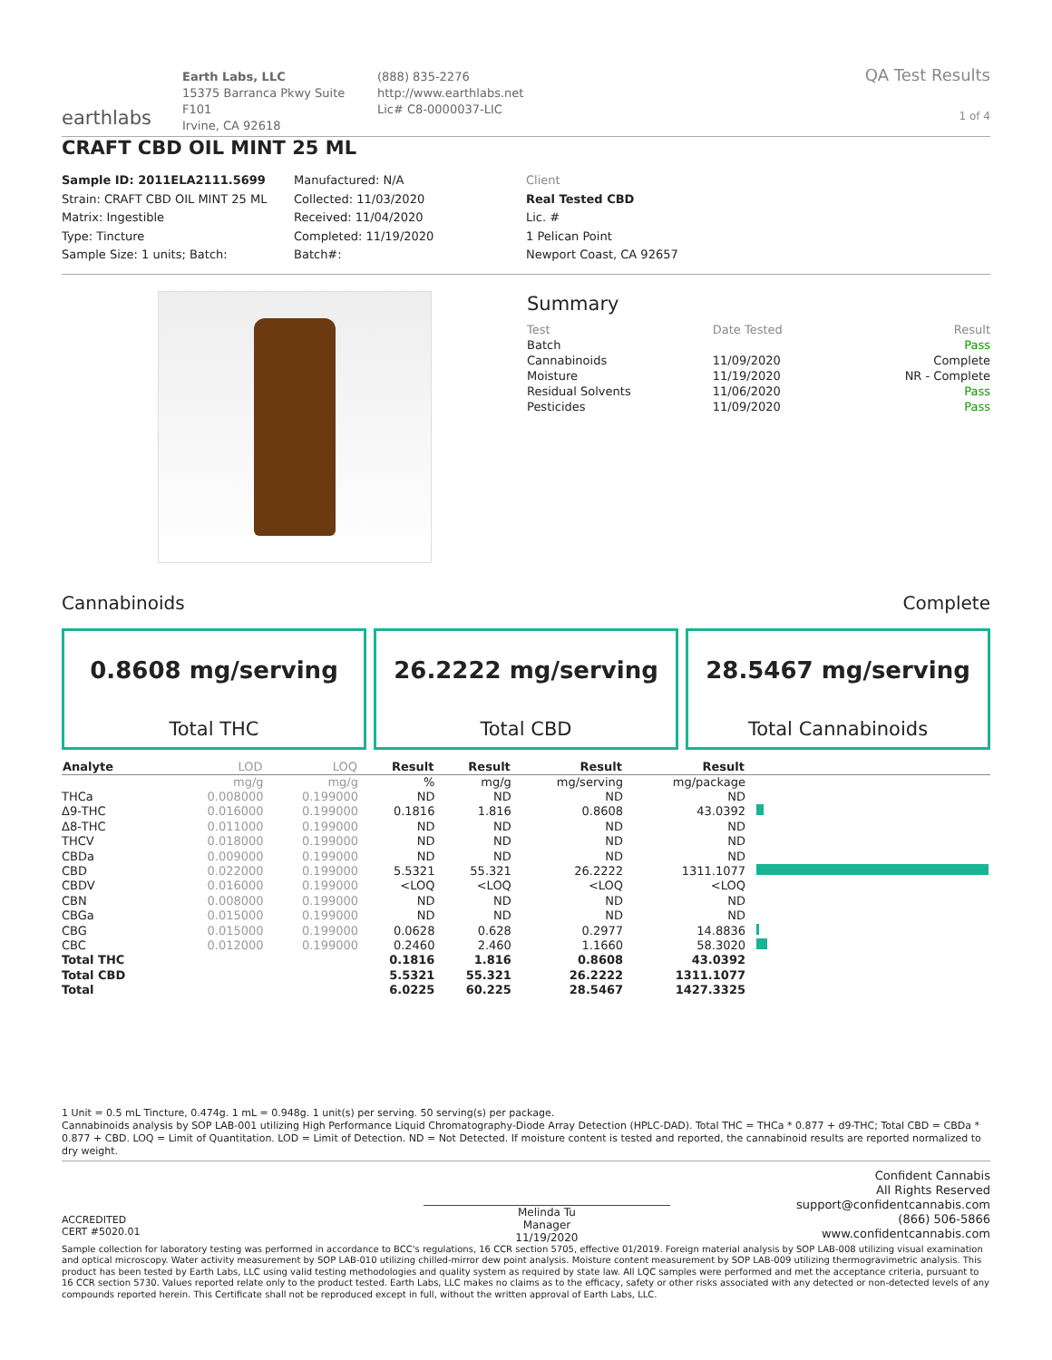earthlabs
Earth Labs, LLC
15375 Barranca Pkwy Suite F101
Irvine, CA 92618
(888) 835-2276
http://www.earthlabs.net
Lic# C8-0000037-LIC
QA Test Results
1 of 4
CRAFT CBD OIL MINT 25 ML
Sample ID: 2011ELA2111.5699
Strain: CRAFT CBD OIL MINT 25 ML
Matrix: Ingestible
Type: Tincture
Sample Size: 1 units; Batch:
Manufactured: N/A
Collected: 11/03/2020
Received: 11/04/2020
Completed: 11/19/2020
Batch#:
Client
Real Tested CBD
Lic. #
1 Pelican Point
Newport Coast, CA 92657
Summary
| Test | Date Tested | Result |
| --- | --- | --- |
| Batch | | Pass |
| Cannabinoids | 11/09/2020 | Complete |
| Moisture | 11/19/2020 | NR - Complete |
| Residual Solvents | 11/06/2020 | Pass |
| Pesticides | 11/09/2020 | Pass |
Cannabinoids Complete
0.8608 mg/serving
Total THC
26.2222 mg/serving
Total CBD
28.5467 mg/serving
Total Cannabinoids
| Analyte | LOD | LOQ | Result | Result | Result | Result | |
| --- | --- | --- | --- | --- | --- | --- | --- |
| | mg/g | mg/g | % | mg/g | mg/serving | mg/package | |
| THCa | 0.008000 | 0.199000 | ND | ND | ND | ND | |
| Δ9-THC | 0.016000 | 0.199000 | 0.1816 | 1.816 | 0.8608 | 43.0392 | |
| Δ8-THC | 0.011000 | 0.199000 | ND | ND | ND | ND | |
| THCV | 0.018000 | 0.199000 | ND | ND | ND | ND | |
| CBDa | 0.009000 | 0.199000 | ND | ND | ND | ND | |
| CBD | 0.022000 | 0.199000 | 5.5321 | 55.321 | 26.2222 | 1311.1077 | |
| CBDV | 0.016000 | 0.199000 | <LOQ | <LOQ | <LOQ | <LOQ | |
| CBN | 0.008000 | 0.199000 | ND | ND | ND | ND | |
| CBGa | 0.015000 | 0.199000 | ND | ND | ND | ND | |
| CBG | 0.015000 | 0.199000 | 0.0628 | 0.628 | 0.2977 | 14.8836 | |
| CBC | 0.012000 | 0.199000 | 0.2460 | 2.460 | 1.1660 | 58.3020 | |
| Total THC | | | 0.1816 | 1.816 | 0.8608 | 43.0392 | |
| Total CBD | | | 5.5321 | 55.321 | 26.2222 | 1311.1077 | |
| Total | | | 6.0225 | 60.225 | 28.5467 | 1427.3325 | |
1 Unit = 0.5 mL Tincture, 0.474g. 1 mL = 0.948g. 1 unit(s) per serving. 50 serving(s) per package.
Cannabinoids analysis by SOP LAB-001 utilizing High Performance Liquid Chromatography-Diode Array Detection (HPLC-DAD). Total THC = THCa * 0.877 + d9-THC; Total CBD = CBDa * 0.877 + CBD. LOQ = Limit of Quantitation. LOD = Limit of Detection. ND = Not Detected. If moisture content is tested and reported, the cannabinoid results are reported normalized to dry weight.
ACCREDITED
CERT #5020.01
Melinda Tu
Manager
11/19/2020
Confident Cannabis
All Rights Reserved
support@confidentcannabis.com
(866) 506-5866
www.confidentcannabis.com
Sample collection for laboratory testing was performed in accordance to BCC's regulations, 16 CCR section 5705, effective 01/2019. Foreign material analysis by SOP LAB-008 utilizing visual examination and optical microscopy. Water activity measurement by SOP LAB-010 utilizing chilled-mirror dew point analysis. Moisture content measurement by SOP LAB-009 utilizing thermogravimetric analysis. This product has been tested by Earth Labs, LLC using valid testing methodologies and quality system as required by state law. All LQC samples were performed and met the acceptance criteria, pursuant to 16 CCR section 5730. Values reported relate only to the product tested. Earth Labs, LLC makes no claims as to the efficacy, safety or other risks associated with any detected or non-detected levels of any compounds reported herein. This Certificate shall not be reproduced except in full, without the written approval of Earth Labs, LLC.